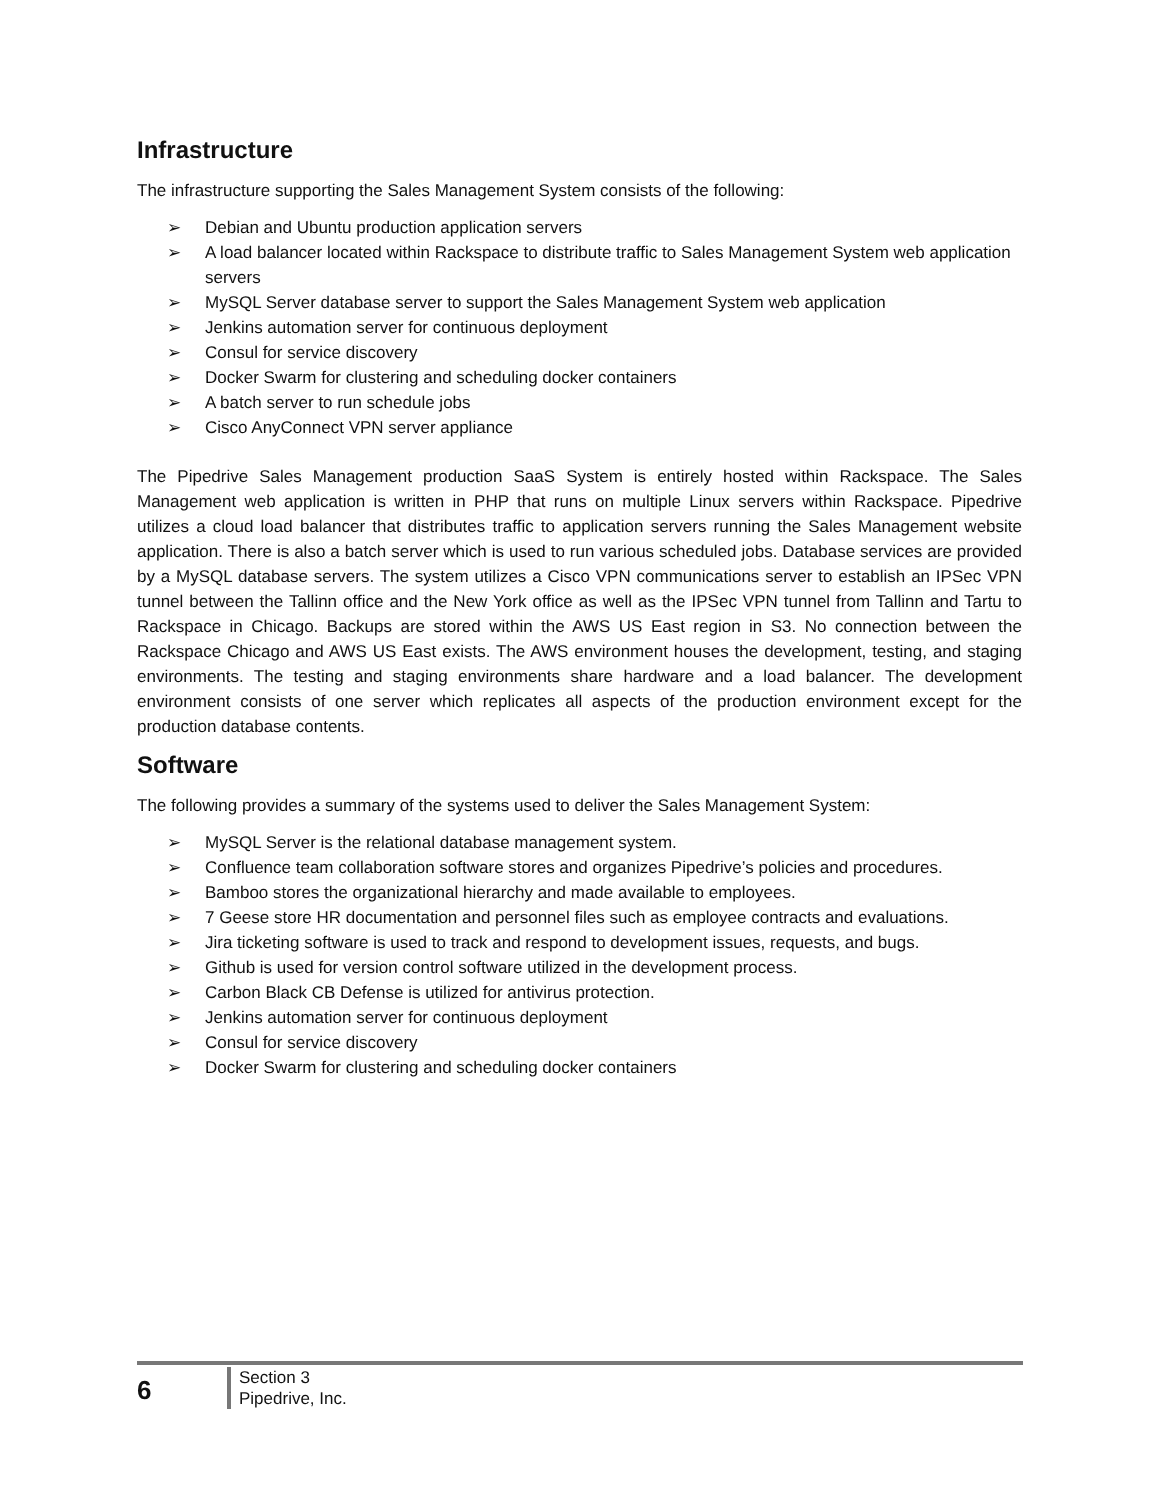Infrastructure
The infrastructure supporting the Sales Management System consists of the following:
➢ Debian and Ubuntu production application servers
➢ A load balancer located within Rackspace to distribute traffic to Sales Management System web application servers
➢ MySQL Server database server to support the Sales Management System web application
➢ Jenkins automation server for continuous deployment
➢ Consul for service discovery
➢ Docker Swarm for clustering and scheduling docker containers
➢ A batch server to run schedule jobs
➢ Cisco AnyConnect VPN server appliance
The Pipedrive Sales Management production SaaS System is entirely hosted within Rackspace. The Sales Management web application is written in PHP that runs on multiple Linux servers within Rackspace. Pipedrive utilizes a cloud load balancer that distributes traffic to application servers running the Sales Management website application. There is also a batch server which is used to run various scheduled jobs. Database services are provided by a MySQL database servers. The system utilizes a Cisco VPN communications server to establish an IPSec VPN tunnel between the Tallinn office and the New York office as well as the IPSec VPN tunnel from Tallinn and Tartu to Rackspace in Chicago. Backups are stored within the AWS US East region in S3. No connection between the Rackspace Chicago and AWS US East exists. The AWS environment houses the development, testing, and staging environments. The testing and staging environments share hardware and a load balancer. The development environment consists of one server which replicates all aspects of the production environment except for the production database contents.
Software
The following provides a summary of the systems used to deliver the Sales Management System:
➢ MySQL Server is the relational database management system.
➢ Confluence team collaboration software stores and organizes Pipedrive’s policies and procedures.
➢ Bamboo stores the organizational hierarchy and made available to employees.
➢ 7 Geese store HR documentation and personnel files such as employee contracts and evaluations.
➢ Jira ticketing software is used to track and respond to development issues, requests, and bugs.
➢ Github is used for version control software utilized in the development process.
➢ Carbon Black CB Defense is utilized for antivirus protection.
➢ Jenkins automation server for continuous deployment
➢ Consul for service discovery
➢ Docker Swarm for clustering and scheduling docker containers
6
Section 3
Pipedrive, Inc.